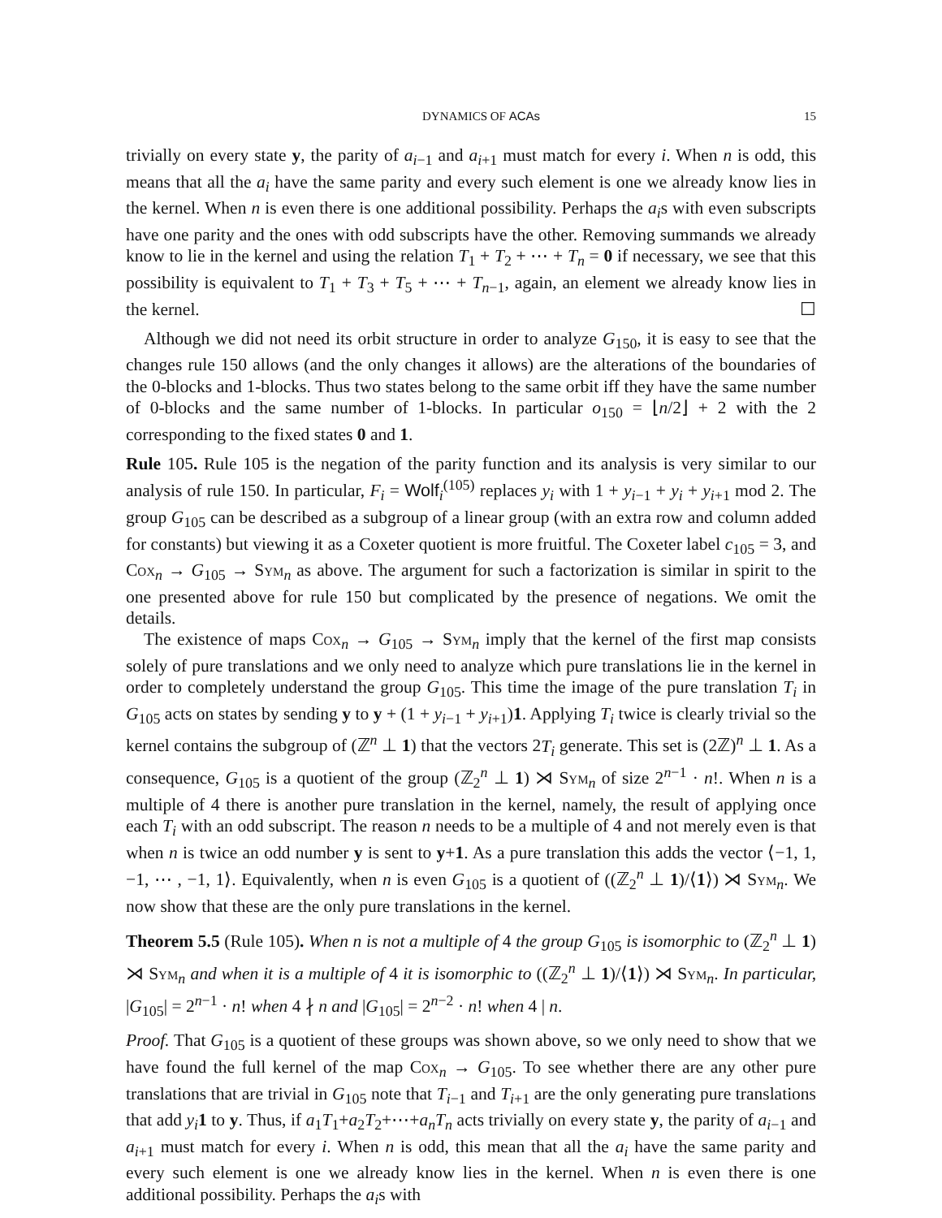DYNAMICS OF ACAs 15
trivially on every state y, the parity of a<sub>i−1</sub> and a<sub>i+1</sub> must match for every i. When n is odd, this means that all the a<sub>i</sub> have the same parity and every such element is one we already know lies in the kernel. When n is even there is one additional possibility. Perhaps the a<sub>i</sub>s with even subscripts have one parity and the ones with odd subscripts have the other. Removing summands we already know to lie in the kernel and using the relation T<sub>1</sub> + T<sub>2</sub> + ⋯ + T<sub>n</sub> = 0 if necessary, we see that this possibility is equivalent to T<sub>1</sub> + T<sub>3</sub> + T<sub>5</sub> + ⋯ + T<sub>n−1</sub>, again, an element we already know lies in the kernel. ☐
Although we did not need its orbit structure in order to analyze G<sub>150</sub>, it is easy to see that the changes rule 150 allows (and the only changes it allows) are the alterations of the boundaries of the 0-blocks and 1-blocks. Thus two states belong to the same orbit iff they have the same number of 0-blocks and the same number of 1-blocks. In particular o<sub>150</sub> = ⌊n/2⌋ + 2 with the 2 corresponding to the fixed states 0 and 1.
Rule 105. Rule 105 is the negation of the parity function and its analysis is very similar to our analysis of rule 150. In particular, F<sub>i</sub> = Wolf<sub>i</sub><sup>(105)</sup> replaces y<sub>i</sub> with 1 + y<sub>i−1</sub> + y<sub>i</sub> + y<sub>i+1</sub> mod 2. The group G<sub>105</sub> can be described as a subgroup of a linear group (with an extra row and column added for constants) but viewing it as a Coxeter quotient is more fruitful. The Coxeter label c<sub>105</sub> = 3, and Cox<sub>n</sub> → G<sub>105</sub> → Sym<sub>n</sub> as above. The argument for such a factorization is similar in spirit to the one presented above for rule 150 but complicated by the presence of negations. We omit the details.
The existence of maps Cox<sub>n</sub> → G<sub>105</sub> → Sym<sub>n</sub> imply that the kernel of the first map consists solely of pure translations and we only need to analyze which pure translations lie in the kernel in order to completely understand the group G<sub>105</sub>. This time the image of the pure translation T<sub>i</sub> in G<sub>105</sub> acts on states by sending y to y + (1 + y<sub>i−1</sub> + y<sub>i+1</sub>)1. Applying T<sub>i</sub> twice is clearly trivial so the kernel contains the subgroup of (ℤ<sup>n</sup> ⊥ 1) that the vectors 2T<sub>i</sub> generate. This set is (2ℤ)<sup>n</sup> ⊥ 1. As a consequence, G<sub>105</sub> is a quotient of the group (ℤ<sub>2</sub><sup>n</sup> ⊥ 1) ⋊ Sym<sub>n</sub> of size 2<sup>n−1</sup> · n!. When n is a multiple of 4 there is another pure translation in the kernel, namely, the result of applying once each T<sub>i</sub> with an odd subscript. The reason n needs to be a multiple of 4 and not merely even is that when n is twice an odd number y is sent to y+1. As a pure translation this adds the vector ⟨−1, 1, −1, ⋯ , −1, 1⟩. Equivalently, when n is even G<sub>105</sub> is a quotient of ((ℤ<sub>2</sub><sup>n</sup> ⊥ 1)/⟨1⟩) ⋊ Sym<sub>n</sub>. We now show that these are the only pure translations in the kernel.
Theorem 5.5 (Rule 105). When n is not a multiple of 4 the group G<sub>105</sub> is isomorphic to (ℤ<sub>2</sub><sup>n</sup> ⊥ 1) ⋊ Sym<sub>n</sub> and when it is a multiple of 4 it is isomorphic to ((ℤ<sub>2</sub><sup>n</sup> ⊥ 1)/⟨1⟩) ⋊ Sym<sub>n</sub>. In particular, |G<sub>105</sub>| = 2<sup>n−1</sup> · n! when 4 ∤ n and |G<sub>105</sub>| = 2<sup>n−2</sup> · n! when 4 | n.
Proof. That G<sub>105</sub> is a quotient of these groups was shown above, so we only need to show that we have found the full kernel of the map Cox<sub>n</sub> → G<sub>105</sub>. To see whether there are any other pure translations that are trivial in G<sub>105</sub> note that T<sub>i−1</sub> and T<sub>i+1</sub> are the only generating pure translations that add y<sub>i</sub> 1 to y. Thus, if a<sub>1</sub>T<sub>1</sub>+a<sub>2</sub>T<sub>2</sub>+⋯+a<sub>n</sub>T<sub>n</sub> acts trivially on every state y, the parity of a<sub>i−1</sub> and a<sub>i+1</sub> must match for every i. When n is odd, this mean that all the a<sub>i</sub> have the same parity and every such element is one we already know lies in the kernel. When n is even there is one additional possibility. Perhaps the a<sub>i</sub>s with